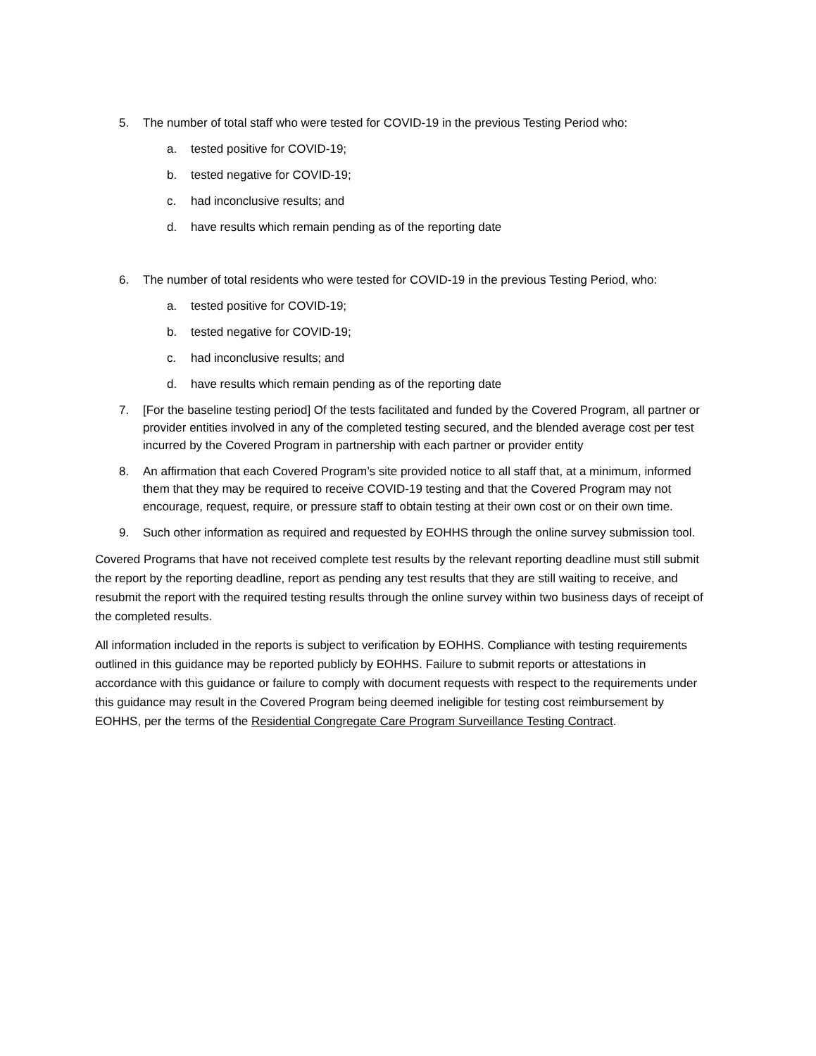5. The number of total staff who were tested for COVID-19 in the previous Testing Period who:
a. tested positive for COVID-19;
b. tested negative for COVID-19;
c. had inconclusive results; and
d. have results which remain pending as of the reporting date
6. The number of total residents who were tested for COVID-19 in the previous Testing Period, who:
a. tested positive for COVID-19;
b. tested negative for COVID-19;
c. had inconclusive results; and
d. have results which remain pending as of the reporting date
7. [For the baseline testing period] Of the tests facilitated and funded by the Covered Program, all partner or provider entities involved in any of the completed testing secured, and the blended average cost per test incurred by the Covered Program in partnership with each partner or provider entity
8. An affirmation that each Covered Program’s site provided notice to all staff that, at a minimum, informed them that they may be required to receive COVID-19 testing and that the Covered Program may not encourage, request, require, or pressure staff to obtain testing at their own cost or on their own time.
9. Such other information as required and requested by EOHHS through the online survey submission tool.
Covered Programs that have not received complete test results by the relevant reporting deadline must still submit the report by the reporting deadline, report as pending any test results that they are still waiting to receive, and resubmit the report with the required testing results through the online survey within two business days of receipt of the completed results.
All information included in the reports is subject to verification by EOHHS. Compliance with testing requirements outlined in this guidance may be reported publicly by EOHHS. Failure to submit reports or attestations in accordance with this guidance or failure to comply with document requests with respect to the requirements under this guidance may result in the Covered Program being deemed ineligible for testing cost reimbursement by EOHHS, per the terms of the Residential Congregate Care Program Surveillance Testing Contract.